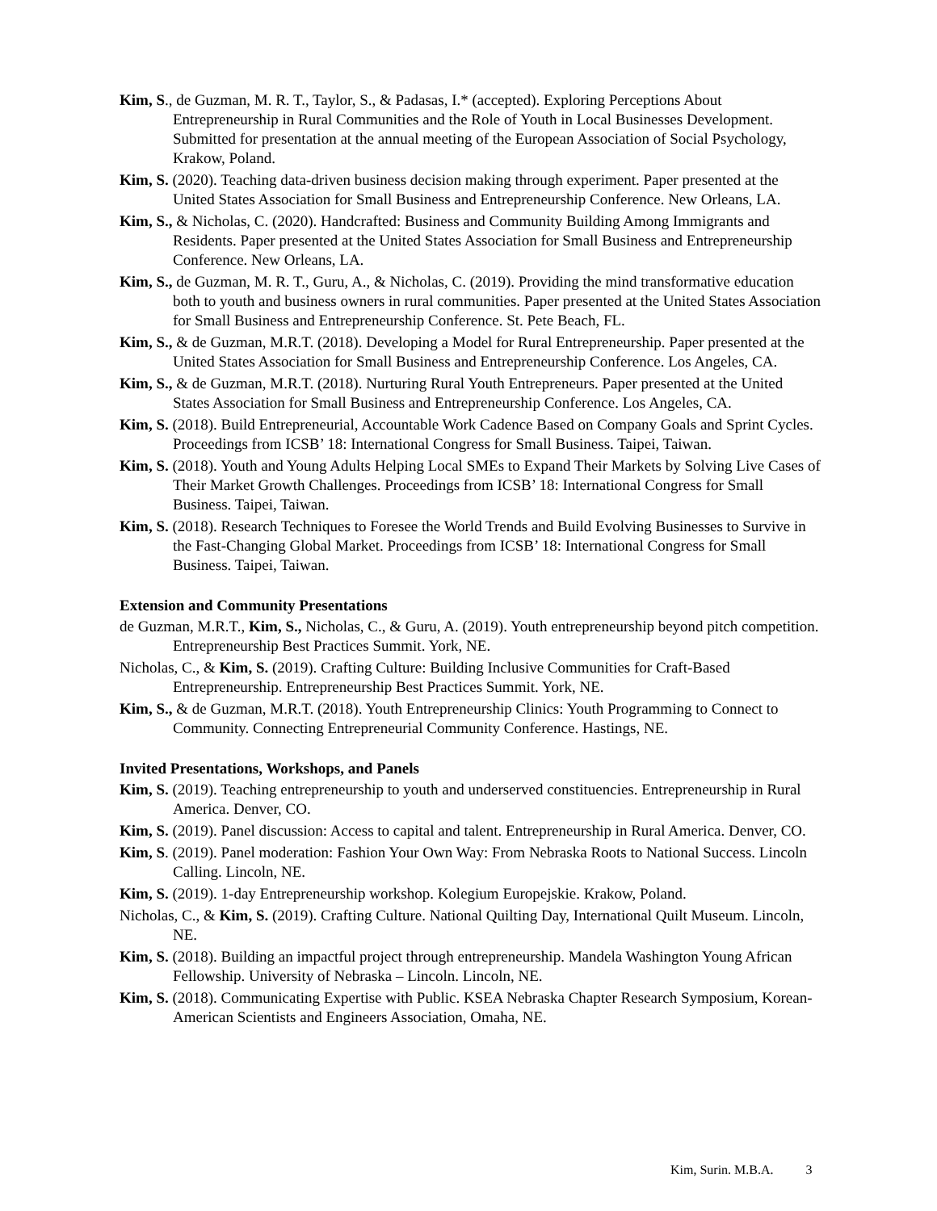Kim, S., de Guzman, M. R. T., Taylor, S., & Padasas, I.* (accepted). Exploring Perceptions About Entrepreneurship in Rural Communities and the Role of Youth in Local Businesses Development. Submitted for presentation at the annual meeting of the European Association of Social Psychology, Krakow, Poland.
Kim, S. (2020). Teaching data-driven business decision making through experiment. Paper presented at the United States Association for Small Business and Entrepreneurship Conference. New Orleans, LA.
Kim, S., & Nicholas, C. (2020). Handcrafted: Business and Community Building Among Immigrants and Residents. Paper presented at the United States Association for Small Business and Entrepreneurship Conference. New Orleans, LA.
Kim, S., de Guzman, M. R. T., Guru, A., & Nicholas, C. (2019). Providing the mind transformative education both to youth and business owners in rural communities. Paper presented at the United States Association for Small Business and Entrepreneurship Conference. St. Pete Beach, FL.
Kim, S., & de Guzman, M.R.T. (2018). Developing a Model for Rural Entrepreneurship. Paper presented at the United States Association for Small Business and Entrepreneurship Conference. Los Angeles, CA.
Kim, S., & de Guzman, M.R.T. (2018). Nurturing Rural Youth Entrepreneurs. Paper presented at the United States Association for Small Business and Entrepreneurship Conference. Los Angeles, CA.
Kim, S. (2018). Build Entrepreneurial, Accountable Work Cadence Based on Company Goals and Sprint Cycles. Proceedings from ICSB’ 18: International Congress for Small Business. Taipei, Taiwan.
Kim, S. (2018). Youth and Young Adults Helping Local SMEs to Expand Their Markets by Solving Live Cases of Their Market Growth Challenges. Proceedings from ICSB’ 18: International Congress for Small Business. Taipei, Taiwan.
Kim, S. (2018). Research Techniques to Foresee the World Trends and Build Evolving Businesses to Survive in the Fast-Changing Global Market. Proceedings from ICSB’ 18: International Congress for Small Business. Taipei, Taiwan.
Extension and Community Presentations
de Guzman, M.R.T., Kim, S., Nicholas, C., & Guru, A. (2019). Youth entrepreneurship beyond pitch competition. Entrepreneurship Best Practices Summit. York, NE.
Nicholas, C., & Kim, S. (2019). Crafting Culture: Building Inclusive Communities for Craft-Based Entrepreneurship. Entrepreneurship Best Practices Summit. York, NE.
Kim, S., & de Guzman, M.R.T. (2018). Youth Entrepreneurship Clinics: Youth Programming to Connect to Community. Connecting Entrepreneurial Community Conference. Hastings, NE.
Invited Presentations, Workshops, and Panels
Kim, S. (2019). Teaching entrepreneurship to youth and underserved constituencies. Entrepreneurship in Rural America. Denver, CO.
Kim, S. (2019). Panel discussion: Access to capital and talent. Entrepreneurship in Rural America. Denver, CO.
Kim, S. (2019). Panel moderation: Fashion Your Own Way: From Nebraska Roots to National Success. Lincoln Calling. Lincoln, NE.
Kim, S. (2019). 1-day Entrepreneurship workshop. Kolegium Europejskie. Krakow, Poland.
Nicholas, C., & Kim, S. (2019). Crafting Culture. National Quilting Day, International Quilt Museum. Lincoln, NE.
Kim, S. (2018). Building an impactful project through entrepreneurship. Mandela Washington Young African Fellowship. University of Nebraska – Lincoln. Lincoln, NE.
Kim, S. (2018). Communicating Expertise with Public. KSEA Nebraska Chapter Research Symposium, Korean-American Scientists and Engineers Association, Omaha, NE.
Kim, Surin. M.B.A. 3